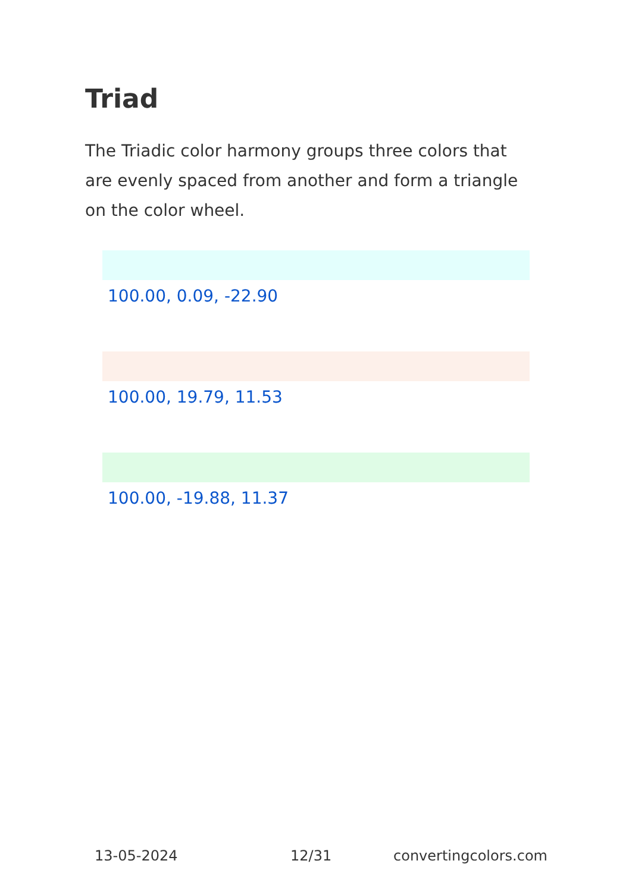Triad
The Triadic color harmony groups three colors that are evenly spaced from another and form a triangle on the color wheel.
100.00, 0.09, -22.90
100.00, 19.79, 11.53
100.00, -19.88, 11.37
13-05-2024 12/31 convertingcolors.com